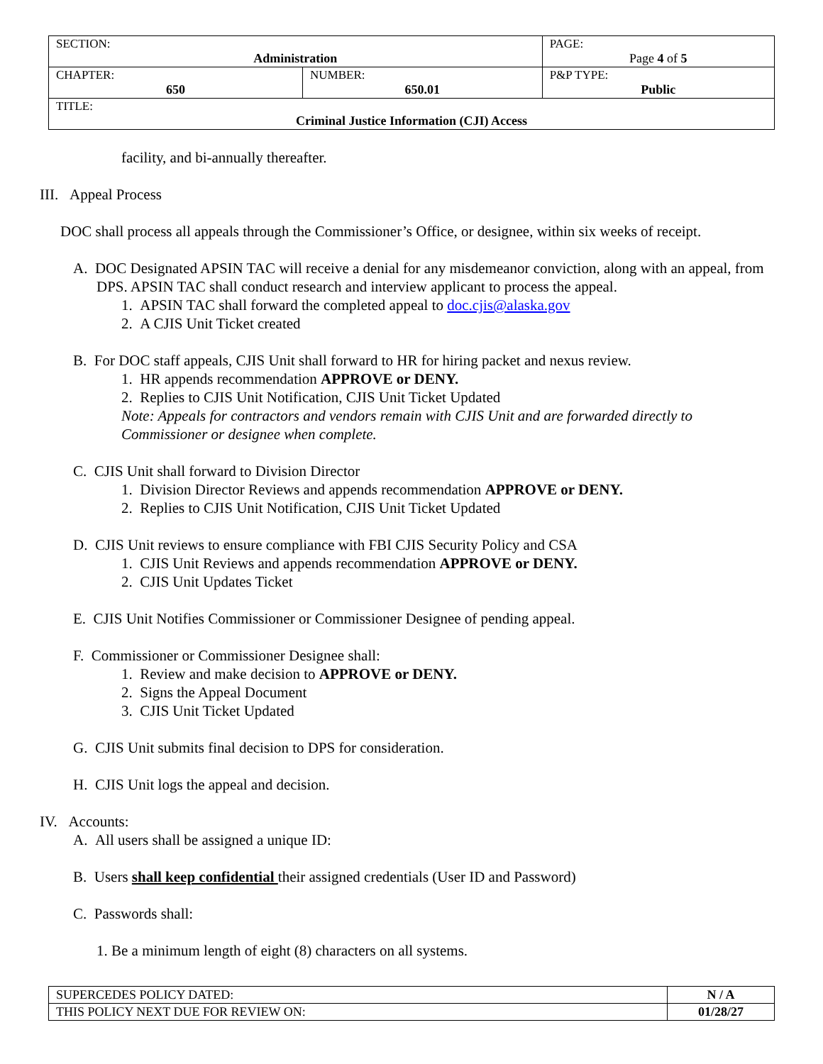| SECTION: Administration | | PAGE: Page 4 of 5 |
| CHAPTER: 650 | NUMBER: 650.01 | P&P TYPE: Public |
| TITLE: Criminal Justice Information (CJI) Access | | |
facility, and bi-annually thereafter.
III. Appeal Process
DOC shall process all appeals through the Commissioner’s Office, or designee, within six weeks of receipt.
A. DOC Designated APSIN TAC will receive a denial for any misdemeanor conviction, along with an appeal, from DPS. APSIN TAC shall conduct research and interview applicant to process the appeal.
1. APSIN TAC shall forward the completed appeal to doc.cjis@alaska.gov
2. A CJIS Unit Ticket created
B. For DOC staff appeals, CJIS Unit shall forward to HR for hiring packet and nexus review.
1. HR appends recommendation APPROVE or DENY.
2. Replies to CJIS Unit Notification, CJIS Unit Ticket Updated
Note: Appeals for contractors and vendors remain with CJIS Unit and are forwarded directly to Commissioner or designee when complete.
C. CJIS Unit shall forward to Division Director
1. Division Director Reviews and appends recommendation APPROVE or DENY.
2. Replies to CJIS Unit Notification, CJIS Unit Ticket Updated
D. CJIS Unit reviews to ensure compliance with FBI CJIS Security Policy and CSA
1. CJIS Unit Reviews and appends recommendation APPROVE or DENY.
2. CJIS Unit Updates Ticket
E. CJIS Unit Notifies Commissioner or Commissioner Designee of pending appeal.
F. Commissioner or Commissioner Designee shall:
1. Review and make decision to APPROVE or DENY.
2. Signs the Appeal Document
3. CJIS Unit Ticket Updated
G. CJIS Unit submits final decision to DPS for consideration.
H. CJIS Unit logs the appeal and decision.
IV. Accounts:
A. All users shall be assigned a unique ID:
B. Users shall keep confidential their assigned credentials (User ID and Password)
C. Passwords shall:
1. Be a minimum length of eight (8) characters on all systems.
| SUPERCEDES POLICY DATED: | N / A |
| THIS POLICY NEXT DUE FOR REVIEW ON: | 01/28/27 |